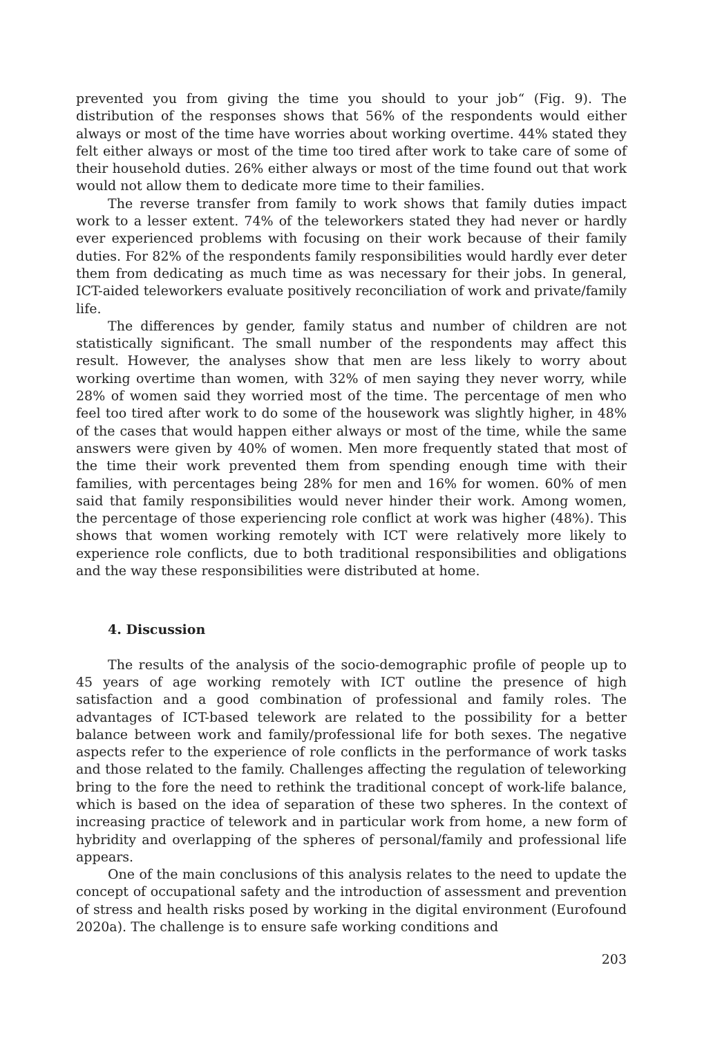prevented you from giving the time you should to your job“ (Fig. 9). The distribution of the responses shows that 56% of the respondents would either always or most of the time have worries about working overtime. 44% stated they felt either always or most of the time too tired after work to take care of some of their household duties. 26% either always or most of the time found out that work would not allow them to dedicate more time to their families.
The reverse transfer from family to work shows that family duties impact work to a lesser extent. 74% of the teleworkers stated they had never or hardly ever experienced problems with focusing on their work because of their family duties. For 82% of the respondents family responsibilities would hardly ever deter them from dedicating as much time as was necessary for their jobs. In general, ICT-aided teleworkers evaluate positively reconciliation of work and private/family life.
The differences by gender, family status and number of children are not statistically significant. The small number of the respondents may affect this result. However, the analyses show that men are less likely to worry about working overtime than women, with 32% of men saying they never worry, while 28% of women said they worried most of the time. The percentage of men who feel too tired after work to do some of the housework was slightly higher, in 48% of the cases that would happen either always or most of the time, while the same answers were given by 40% of women. Men more frequently stated that most of the time their work prevented them from spending enough time with their families, with percentages being 28% for men and 16% for women. 60% of men said that family responsibilities would never hinder their work. Among women, the percentage of those experiencing role conflict at work was higher (48%). This shows that women working remotely with ICT were relatively more likely to experience role conflicts, due to both traditional responsibilities and obligations and the way these responsibilities were distributed at home.
4. Discussion
The results of the analysis of the socio-demographic profile of people up to 45 years of age working remotely with ICT outline the presence of high satisfaction and a good combination of professional and family roles. The advantages of ICT-based telework are related to the possibility for a better balance between work and family/professional life for both sexes. The negative aspects refer to the experience of role conflicts in the performance of work tasks and those related to the family. Challenges affecting the regulation of teleworking bring to the fore the need to rethink the traditional concept of work-life balance, which is based on the idea of separation of these two spheres. In the context of increasing practice of telework and in particular work from home, a new form of hybridity and overlapping of the spheres of personal/family and professional life appears.
One of the main conclusions of this analysis relates to the need to update the concept of occupational safety and the introduction of assessment and prevention of stress and health risks posed by working in the digital environment (Eurofound 2020a). The challenge is to ensure safe working conditions and
203